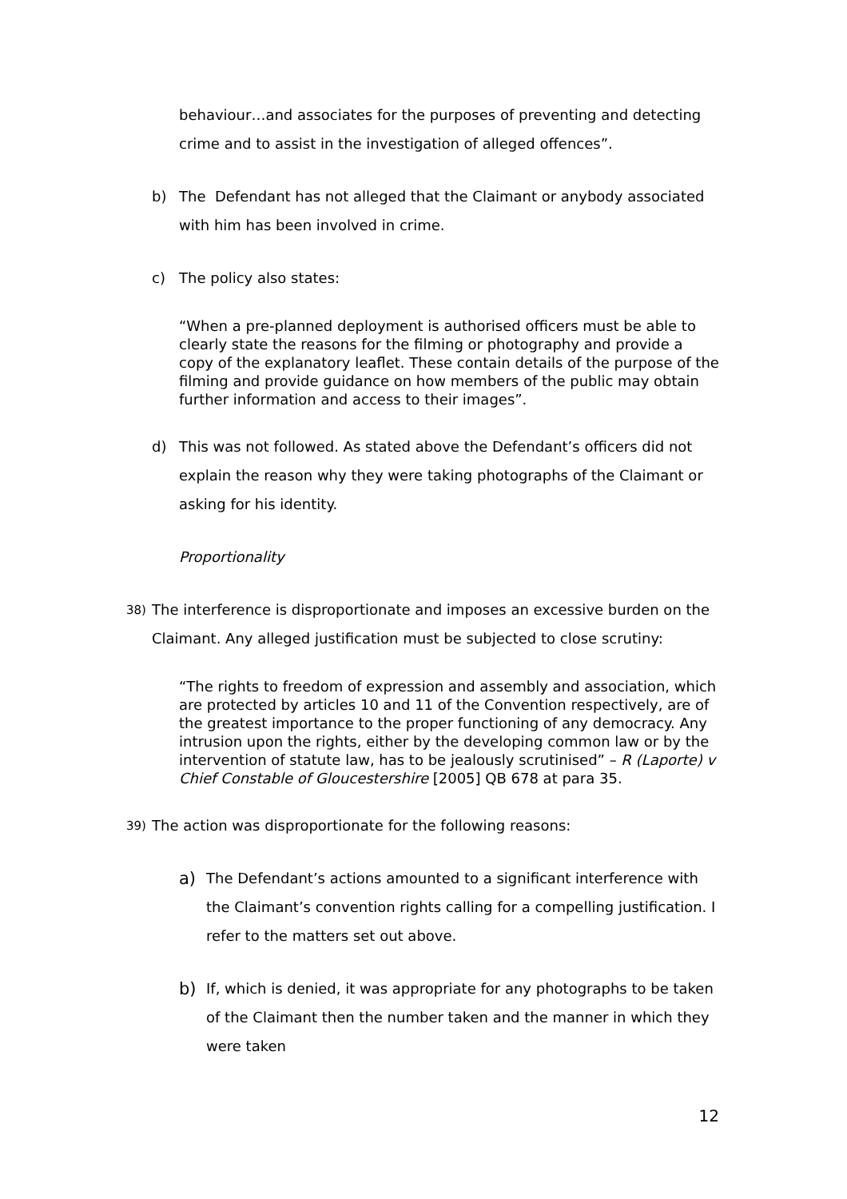behaviour…and associates for the purposes of preventing and detecting crime and to assist in the investigation of alleged offences”.
b) The Defendant has not alleged that the Claimant or anybody associated with him has been involved in crime.
c) The policy also states:
“When a pre-planned deployment is authorised officers must be able to clearly state the reasons for the filming or photography and provide a copy of the explanatory leaflet. These contain details of the purpose of the filming and provide guidance on how members of the public may obtain further information and access to their images”.
d) This was not followed. As stated above the Defendant’s officers did not explain the reason why they were taking photographs of the Claimant or asking for his identity.
Proportionality
38)
The interference is disproportionate and imposes an excessive burden on the Claimant. Any alleged justification must be subjected to close scrutiny:
“The rights to freedom of expression and assembly and association, which are protected by articles 10 and 11 of the Convention respectively, are of the greatest importance to the proper functioning of any democracy. Any intrusion upon the rights, either by the developing common law or by the intervention of statute law, has to be jealously scrutinised” – R (Laporte) v Chief Constable of Gloucestershire [2005] QB 678 at para 35.
39)
The action was disproportionate for the following reasons:
a)
The Defendant’s actions amounted to a significant interference with the Claimant’s convention rights calling for a compelling justification. I refer to the matters set out above.
b)
If, which is denied, it was appropriate for any photographs to be taken of the Claimant then the number taken and the manner in which they were taken
12